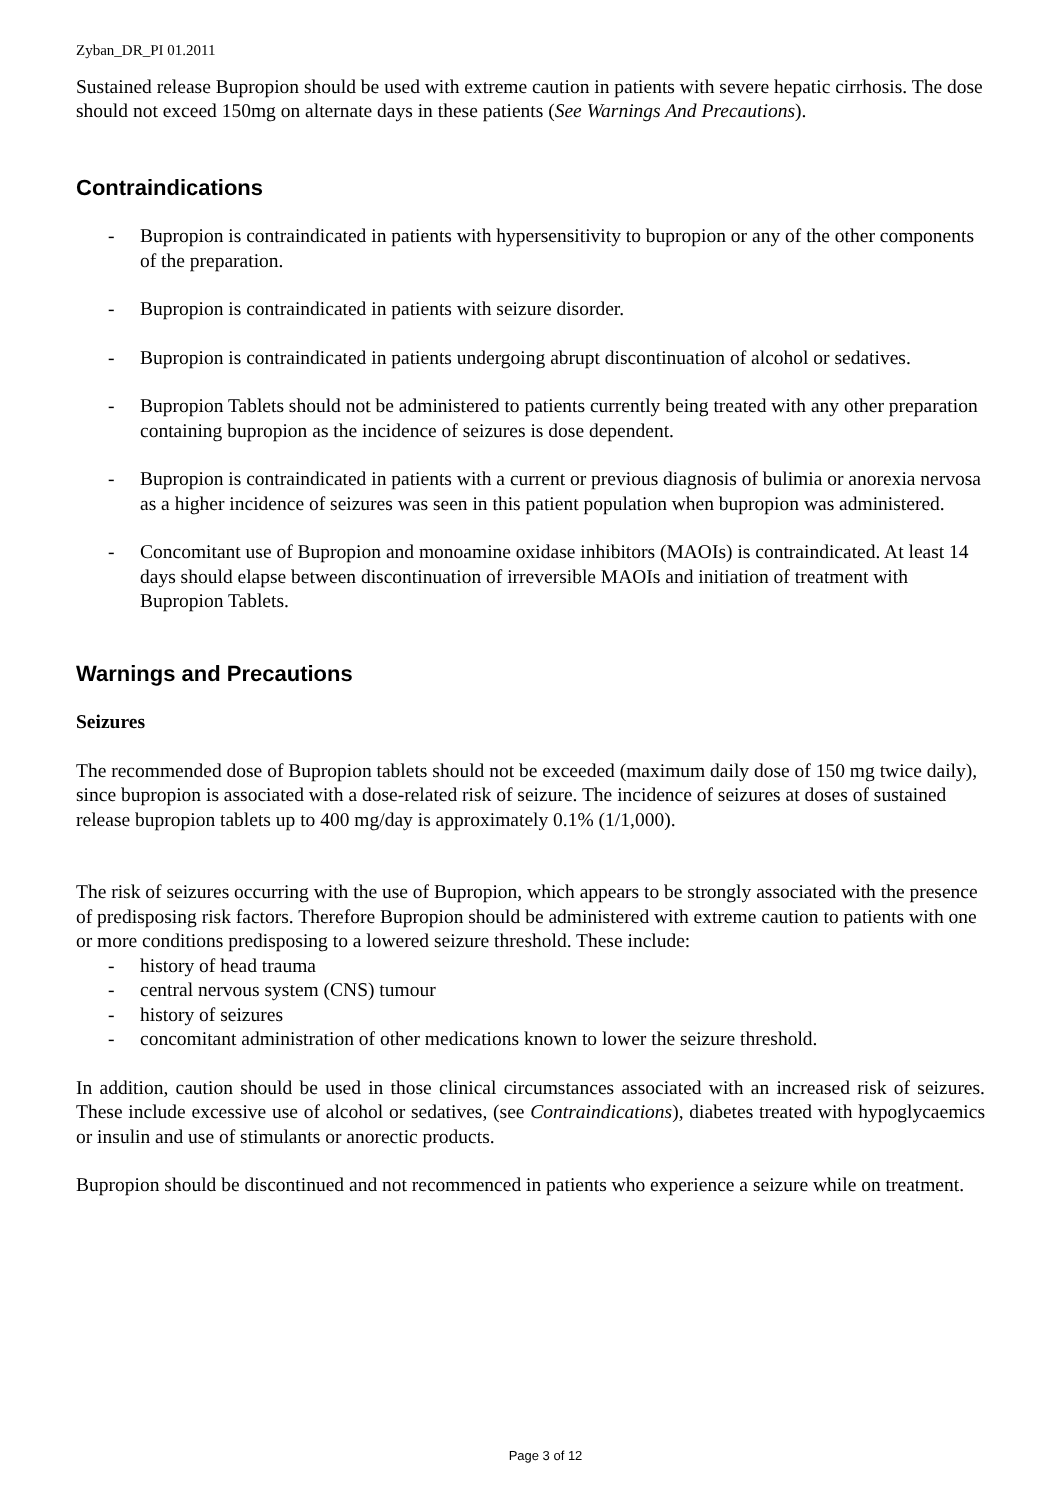Zyban_DR_PI 01.2011
Sustained release Bupropion should be used with extreme caution in patients with severe hepatic cirrhosis. The dose should not exceed 150mg on alternate days in these patients (See Warnings And Precautions).
Contraindications
- Bupropion is contraindicated in patients with hypersensitivity to bupropion or any of the other components of the preparation.
- Bupropion is contraindicated in patients with seizure disorder.
- Bupropion is contraindicated in patients undergoing abrupt discontinuation of alcohol or sedatives.
- Bupropion Tablets should not be administered to patients currently being treated with any other preparation containing bupropion as the incidence of seizures is dose dependent.
- Bupropion is contraindicated in patients with a current or previous diagnosis of bulimia or anorexia nervosa as a higher incidence of seizures was seen in this patient population when bupropion was administered.
- Concomitant use of Bupropion and monoamine oxidase inhibitors (MAOIs) is contraindicated. At least 14 days should elapse between discontinuation of irreversible MAOIs and initiation of treatment with Bupropion Tablets.
Warnings and Precautions
Seizures
The recommended dose of Bupropion tablets should not be exceeded (maximum daily dose of 150 mg twice daily), since bupropion is associated with a dose-related risk of seizure. The incidence of seizures at doses of sustained release bupropion tablets up to 400 mg/day is approximately 0.1% (1/1,000).
The risk of seizures occurring with the use of Bupropion, which appears to be strongly associated with the presence of predisposing risk factors. Therefore Bupropion should be administered with extreme caution to patients with one or more conditions predisposing to a lowered seizure threshold. These include:
- history of head trauma
- central nervous system (CNS) tumour
- history of seizures
- concomitant administration of other medications known to lower the seizure threshold.
In addition, caution should be used in those clinical circumstances associated with an increased risk of seizures. These include excessive use of alcohol or sedatives, (see Contraindications), diabetes treated with hypoglycaemics or insulin and use of stimulants or anorectic products.
Bupropion should be discontinued and not recommenced in patients who experience a seizure while on treatment.
Page 3 of 12